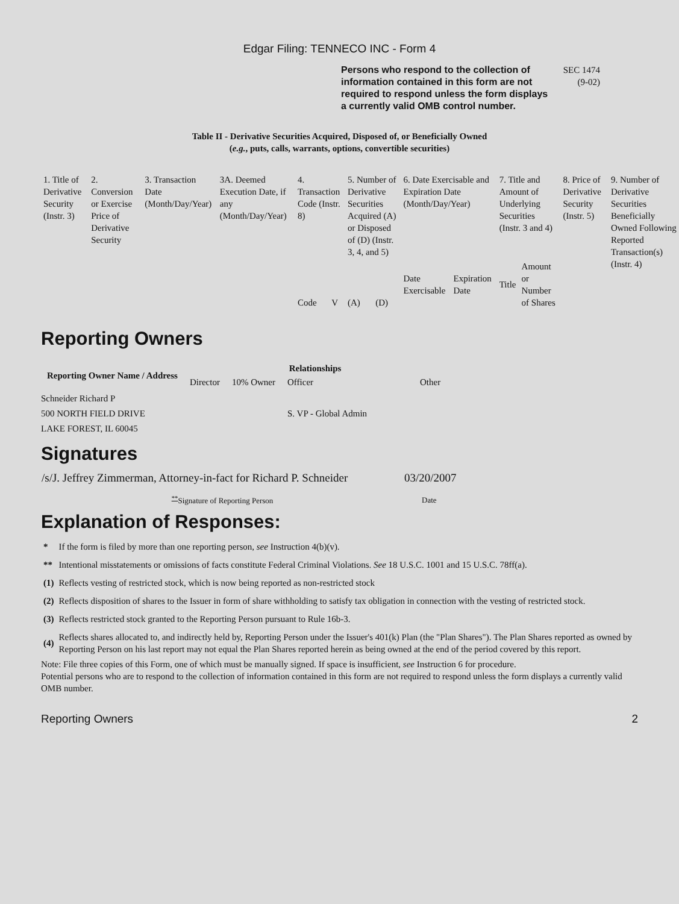Edgar Filing: TENNECO INC - Form 4
Persons who respond to the collection of information contained in this form are not required to respond unless the form displays a currently valid OMB control number.
SEC 1474
(9-02)
Table II - Derivative Securities Acquired, Disposed of, or Beneficially Owned
(e.g., puts, calls, warrants, options, convertible securities)
| 1. Title of Derivative Security (Instr. 3) | 2. Conversion or Exercise Price of Derivative Security | 3. Transaction Date (Month/Day/Year) | 3A. Deemed Execution Date, if any (Month/Day/Year) | 4. Transaction Code (Instr. 8) | | 5. Number of Derivative Securities Acquired (A) or Disposed of (D) (Instr. 3, 4, and 5) | | 6. Date Exercisable and Expiration Date (Month/Day/Year) | | 7. Title and Amount of Underlying Securities (Instr. 3 and 4) | | 8. Price of Derivative Security (Instr. 5) | 9. Number of Derivative Securities Beneficially Owned Following Reported Transaction(s) (Instr. 4) |
| | | | | Code | V | (A) | (D) | Date Exercisable | Expiration Date | Title | Amount or Number of Shares | | |
Reporting Owners
| Reporting Owner Name / Address | Relationships | | | |
| --- | --- | --- | --- | --- |
| | Director | 10% Owner | Officer | Other |
| Schneider Richard P 500 NORTH FIELD DRIVE LAKE FOREST, IL 60045 | | | S. VP - Global Admin | |
Signatures
| /s/J. Jeffrey Zimmerman, Attorney-in-fact for Richard P. Schneider | 03/20/2007 |
| <sup>**</sup> Signature of Reporting Person | Date |
Explanation of Responses:
| * | If the form is filed by more than one reporting person, see Instruction 4(b)(v). |
| ** | Intentional misstatements or omissions of facts constitute Federal Criminal Violations. See 18 U.S.C. 1001 and 15 U.S.C. 78ff(a). |
| (1) | Reflects vesting of restricted stock, which is now being reported as non-restricted stock |
| (2) | Reflects disposition of shares to the Issuer in form of share withholding to satisfy tax obligation in connection with the vesting of restricted stock. |
| (3) | Reflects restricted stock granted to the Reporting Person pursuant to Rule 16b-3. |
| (4) | Reflects shares allocated to, and indirectly held by, Reporting Person under the Issuer's 401(k) Plan (the "Plan Shares"). The Plan Shares reported as owned by Reporting Person on his last report may not equal the Plan Shares reported herein as being owned at the end of the period covered by this report. |
Note: File three copies of this Form, one of which must be manually signed. If space is insufficient, see Instruction 6 for procedure.
Potential persons who are to respond to the collection of information contained in this form are not required to respond unless the form displays a currently valid OMB number.
Reporting Owners 2